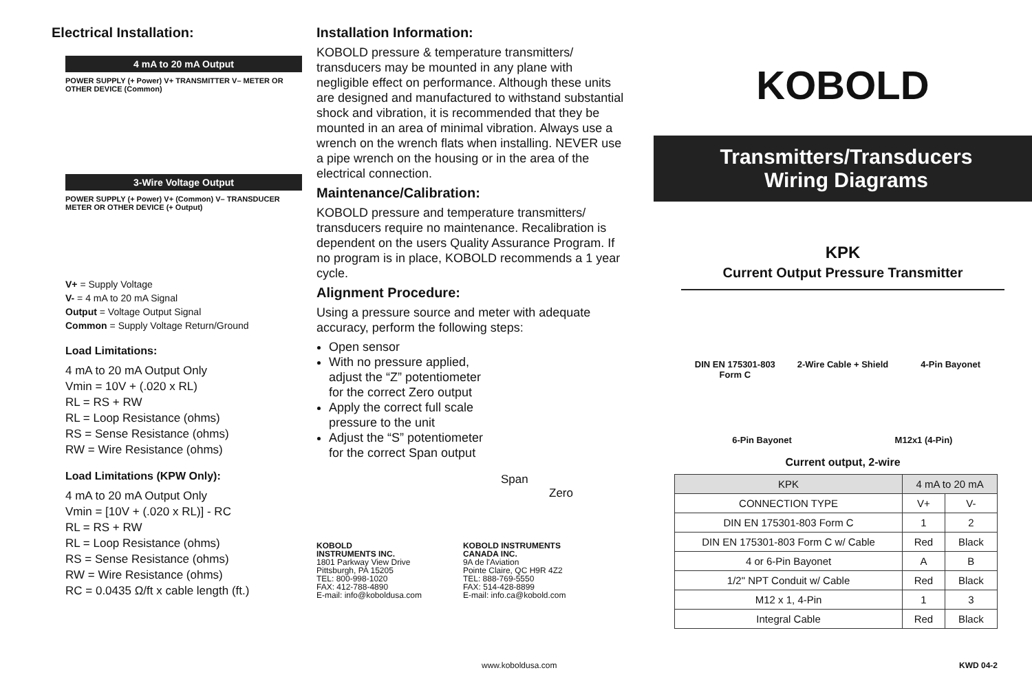Electrical Installation:
4 mA to 20 mA Output
POWER SUPPLY (+ Power) V+ TRANSMITTER V– METER OR OTHER DEVICE (Common)
3-Wire Voltage Output
POWER SUPPLY (+ Power) V+ (Common) V– TRANSDUCER METER OR OTHER DEVICE (+ Output)
V+ = Supply Voltage
V- = 4 mA to 20 mA Signal
Output = Voltage Output Signal
Common = Supply Voltage Return/Ground
Load Limitations:
4 mA to 20 mA Output Only
Vmin = 10V + (.020 x RL)
RL = RS + RW
RL = Loop Resistance (ohms)
RS = Sense Resistance (ohms)
RW = Wire Resistance (ohms)
Load Limitations (KPW Only):
4 mA to 20 mA Output Only
Vmin = [10V + (.020 x RL)] - RC
RL = RS + RW
RL = Loop Resistance (ohms)
RS = Sense Resistance (ohms)
RW = Wire Resistance (ohms)
RC = 0.0435 Ω/ft x cable length (ft.)
Installation Information:
KOBOLD pressure & temperature transmitters/ transducers may be mounted in any plane with negligible effect on performance. Although these units are designed and manufactured to withstand substantial shock and vibration, it is recommended that they be mounted in an area of minimal vibration. Always use a wrench on the wrench flats when installing. NEVER use a pipe wrench on the housing or in the area of the electrical connection.
Maintenance/Calibration:
KOBOLD pressure and temperature transmitters/ transducers require no maintenance. Recalibration is dependent on the users Quality Assurance Program. If no program is in place, KOBOLD recommends a 1 year cycle.
Alignment Procedure:
Using a pressure source and meter with adequate accuracy, perform the following steps:
Open sensor
With no pressure applied, adjust the “Z” potentiometer for the correct Zero output
Apply the correct full scale pressure to the unit
Adjust the “S” potentiometer for the correct Span output
Span
Zero
KOBOLD
INSTRUMENTS INC.
1801 Parkway View Drive
Pittsburgh, PA 15205
TEL: 800-998-1020
FAX: 412-788-4890
E-mail: info@koboldusa.com
KOBOLD INSTRUMENTS
CANADA INC.
9A de l'Aviation
Pointe Claire, QC H9R 4Z2
TEL: 888-769-5550
FAX: 514-428-8899
E-mail: info.ca@kobold.com
KOBOLD
Transmitters/Transducers
Wiring Diagrams
KPK
Current Output Pressure Transmitter
DIN EN 175301-803 Form C
2-Wire Cable + Shield
4-Pin Bayonet
6-Pin Bayonet
M12x1 (4-Pin)
Current output, 2-wire
| KPK | 4 mA to 20 mA | |
| --- | --- | --- |
| CONNECTION TYPE | V+ | V- |
| DIN EN 175301-803 Form C | 1 | 2 |
| DIN EN 175301-803 Form C w/ Cable | Red | Black |
| 4 or 6-Pin Bayonet | A | B |
| 1/2" NPT Conduit w/ Cable | Red | Black |
| M12 x 1, 4-Pin | 1 | 3 |
| Integral Cable | Red | Black |
www.koboldusa.com KWD 04-2